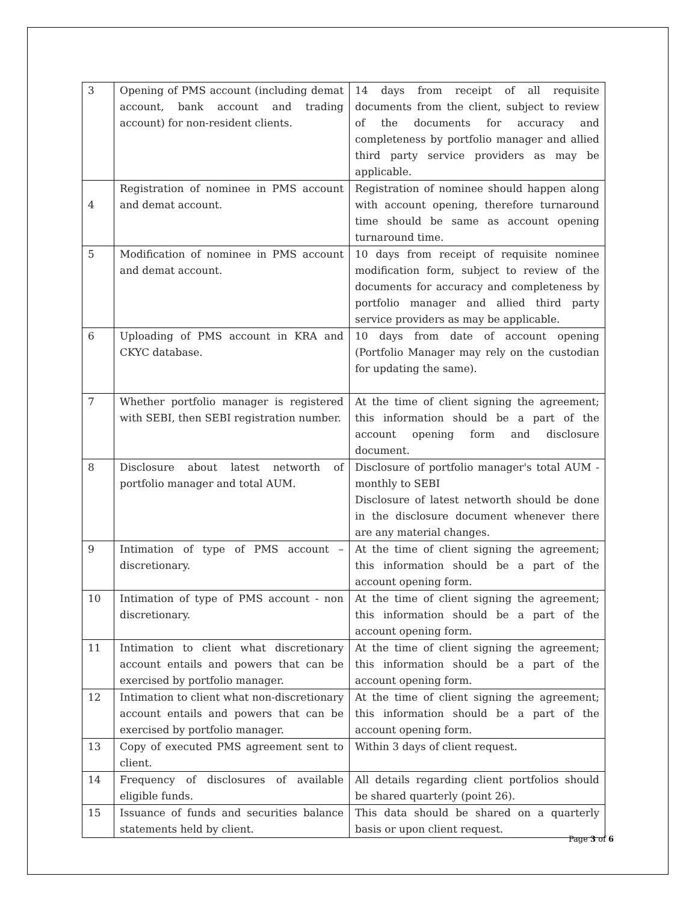| 3 | Opening of PMS account (including demat account, bank account and trading account) for non-resident clients. | 14 days from receipt of all requisite documents from the client, subject to review of the documents for accuracy and completeness by portfolio manager and allied third party service providers as may be applicable. |
| 4 | Registration of nominee in PMS account and demat account. | Registration of nominee should happen along with account opening, therefore turnaround time should be same as account opening turnaround time. |
| 5 | Modification of nominee in PMS account and demat account. | 10 days from receipt of requisite nominee modification form, subject to review of the documents for accuracy and completeness by portfolio manager and allied third party service providers as may be applicable. |
| 6 | Uploading of PMS account in KRA and CKYC database. | 10 days from date of account opening (Portfolio Manager may rely on the custodian for updating the same). |
| 7 | Whether portfolio manager is registered with SEBI, then SEBI registration number. | At the time of client signing the agreement; this information should be a part of the account opening form and disclosure document. |
| 8 | Disclosure about latest networth of portfolio manager and total AUM. | Disclosure of portfolio manager's total AUM - monthly to SEBI Disclosure of latest networth should be done in the disclosure document whenever there are any material changes. |
| 9 | Intimation of type of PMS account – discretionary. | At the time of client signing the agreement; this information should be a part of the account opening form. |
| 10 | Intimation of type of PMS account - non discretionary. | At the time of client signing the agreement; this information should be a part of the account opening form. |
| 11 | Intimation to client what discretionary account entails and powers that can be exercised by portfolio manager. | At the time of client signing the agreement; this information should be a part of the account opening form. |
| 12 | Intimation to client what non-discretionary account entails and powers that can be exercised by portfolio manager. | At the time of client signing the agreement; this information should be a part of the account opening form. |
| 13 | Copy of executed PMS agreement sent to client. | Within 3 days of client request. |
| 14 | Frequency of disclosures of available eligible funds. | All details regarding client portfolios should be shared quarterly (point 26). |
| 15 | Issuance of funds and securities balance statements held by client. | This data should be shared on a quarterly basis or upon client request. |
Page 3 of 6